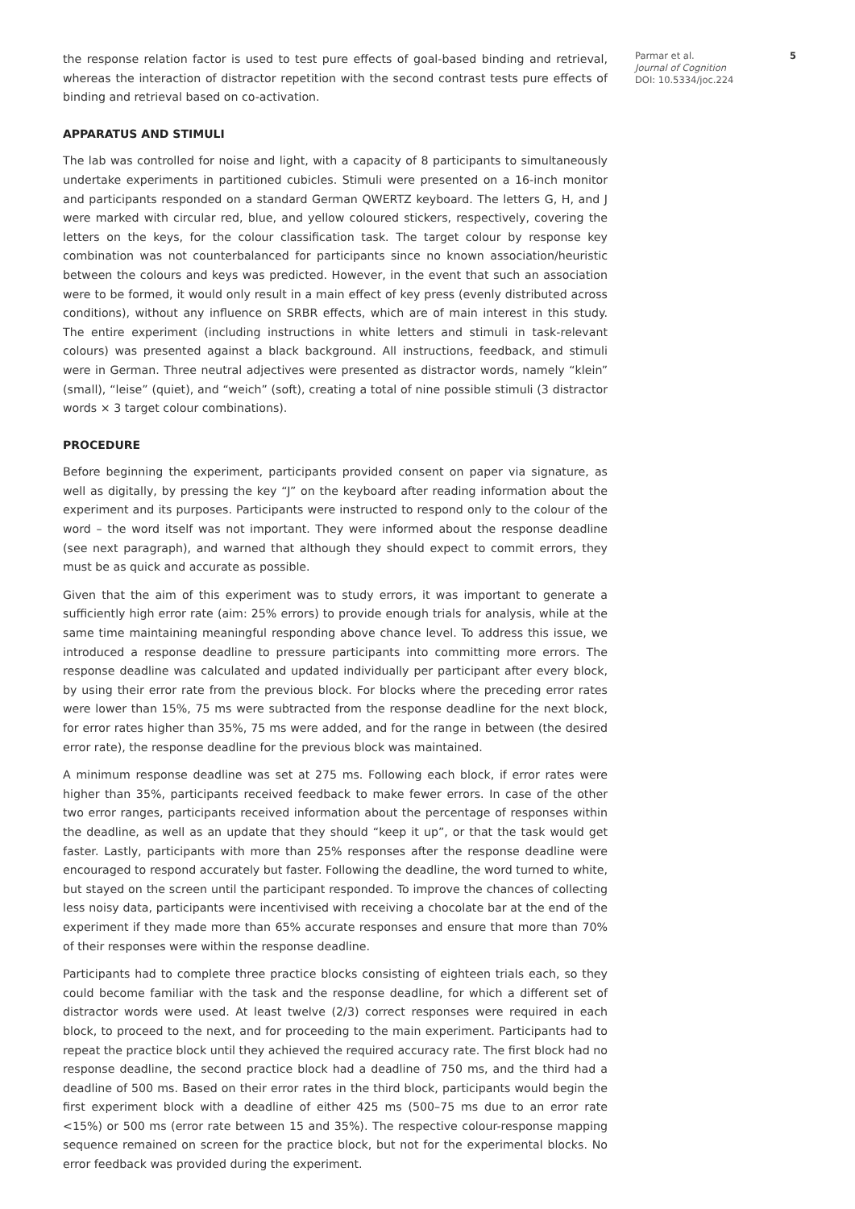the response relation factor is used to test pure effects of goal-based binding and retrieval, whereas the interaction of distractor repetition with the second contrast tests pure effects of binding and retrieval based on co-activation.
APPARATUS AND STIMULI
The lab was controlled for noise and light, with a capacity of 8 participants to simultaneously undertake experiments in partitioned cubicles. Stimuli were presented on a 16-inch monitor and participants responded on a standard German QWERTZ keyboard. The letters G, H, and J were marked with circular red, blue, and yellow coloured stickers, respectively, covering the letters on the keys, for the colour classification task. The target colour by response key combination was not counterbalanced for participants since no known association/heuristic between the colours and keys was predicted. However, in the event that such an association were to be formed, it would only result in a main effect of key press (evenly distributed across conditions), without any influence on SRBR effects, which are of main interest in this study. The entire experiment (including instructions in white letters and stimuli in task-relevant colours) was presented against a black background. All instructions, feedback, and stimuli were in German. Three neutral adjectives were presented as distractor words, namely “klein” (small), “leise” (quiet), and “weich” (soft), creating a total of nine possible stimuli (3 distractor words × 3 target colour combinations).
PROCEDURE
Before beginning the experiment, participants provided consent on paper via signature, as well as digitally, by pressing the key “J” on the keyboard after reading information about the experiment and its purposes. Participants were instructed to respond only to the colour of the word – the word itself was not important. They were informed about the response deadline (see next paragraph), and warned that although they should expect to commit errors, they must be as quick and accurate as possible.
Given that the aim of this experiment was to study errors, it was important to generate a sufficiently high error rate (aim: 25% errors) to provide enough trials for analysis, while at the same time maintaining meaningful responding above chance level. To address this issue, we introduced a response deadline to pressure participants into committing more errors. The response deadline was calculated and updated individually per participant after every block, by using their error rate from the previous block. For blocks where the preceding error rates were lower than 15%, 75 ms were subtracted from the response deadline for the next block, for error rates higher than 35%, 75 ms were added, and for the range in between (the desired error rate), the response deadline for the previous block was maintained.
A minimum response deadline was set at 275 ms. Following each block, if error rates were higher than 35%, participants received feedback to make fewer errors. In case of the other two error ranges, participants received information about the percentage of responses within the deadline, as well as an update that they should “keep it up”, or that the task would get faster. Lastly, participants with more than 25% responses after the response deadline were encouraged to respond accurately but faster. Following the deadline, the word turned to white, but stayed on the screen until the participant responded. To improve the chances of collecting less noisy data, participants were incentivised with receiving a chocolate bar at the end of the experiment if they made more than 65% accurate responses and ensure that more than 70% of their responses were within the response deadline.
Participants had to complete three practice blocks consisting of eighteen trials each, so they could become familiar with the task and the response deadline, for which a different set of distractor words were used. At least twelve (2/3) correct responses were required in each block, to proceed to the next, and for proceeding to the main experiment. Participants had to repeat the practice block until they achieved the required accuracy rate. The first block had no response deadline, the second practice block had a deadline of 750 ms, and the third had a deadline of 500 ms. Based on their error rates in the third block, participants would begin the first experiment block with a deadline of either 425 ms (500–75 ms due to an error rate <15%) or 500 ms (error rate between 15 and 35%). The respective colour-response mapping sequence remained on screen for the practice block, but not for the experimental blocks. No error feedback was provided during the experiment.
Parmar et al.
Journal of Cognition
DOI: 10.5334/joc.224
5